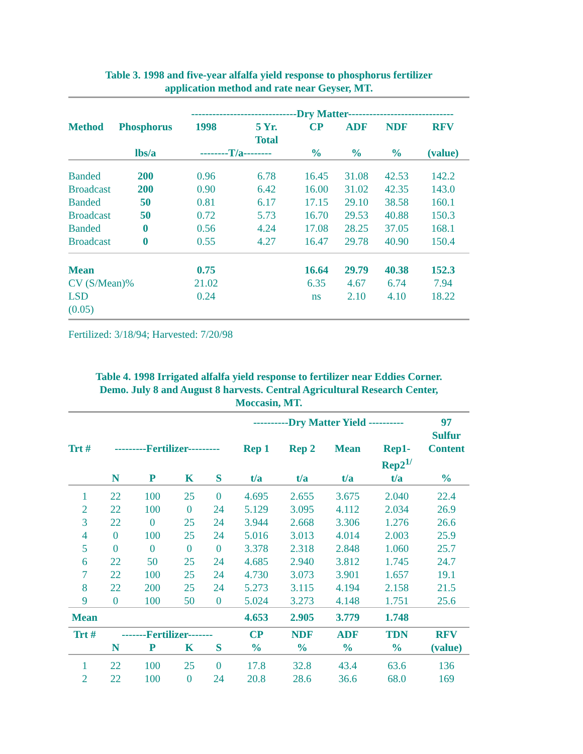Table 3. 1998 and five-year alfalfa yield response to phosphorus fertilizer
application method and rate near Geyser, MT.
| | | ------------------------------Dry Matter------------------------------ | | | | | |
| --- | --- | --- | --- | --- | --- | --- | --- |
| Method | Phosphorus | 1998 | 5 Yr. Total | CP | ADF | NDF | RFV |
| | lbs/a | --------T/a-------- | | % | % | % | (value) |
| Banded | 200 | 0.96 | 6.78 | 16.45 | 31.08 | 42.53 | 142.2 |
| Broadcast | 200 | 0.90 | 6.42 | 16.00 | 31.02 | 42.35 | 143.0 |
| Banded | 50 | 0.81 | 6.17 | 17.15 | 29.10 | 38.58 | 160.1 |
| Broadcast | 50 | 0.72 | 5.73 | 16.70 | 29.53 | 40.88 | 150.3 |
| Banded | 0 | 0.56 | 4.24 | 17.08 | 28.25 | 37.05 | 168.1 |
| Broadcast | 0 | 0.55 | 4.27 | 16.47 | 29.78 | 40.90 | 150.4 |
| Mean | | 0.75 | | 16.64 | 29.79 | 40.38 | 152.3 |
| CV (S/Mean)% | | 21.02 | | 6.35 | 4.67 | 6.74 | 7.94 |
| LSD (0.05) | | 0.24 | | ns | 2.10 | 4.10 | 18.22 |
Fertilized: 3/18/94; Harvested: 7/20/98
Table 4. 1998 Irrigated alfalfa yield response to fertilizer near Eddies Corner.
Demo. July 8 and August 8 harvests. Central Agricultural Research Center,
Moccasin, MT.
| | | | | | ----------Dry Matter Yield ---------- | | | | 97 Sulfur Content |
| --- | --- | --- | --- | --- | --- | --- | --- | --- | --- |
| Trt # | ---------Fertilizer--------- | | | | Rep 1 | Rep 2 | Mean | Rep1- Rep2<sup>1/</sup> | |
| | N | P | K | S | t/a | t/a | t/a | t/a | % |
| 1 | 22 | 100 | 25 | 0 | 4.695 | 2.655 | 3.675 | 2.040 | 22.4 |
| 2 | 22 | 100 | 0 | 24 | 5.129 | 3.095 | 4.112 | 2.034 | 26.9 |
| 3 | 22 | 0 | 25 | 24 | 3.944 | 2.668 | 3.306 | 1.276 | 26.6 |
| 4 | 0 | 100 | 25 | 24 | 5.016 | 3.013 | 4.014 | 2.003 | 25.9 |
| 5 | 0 | 0 | 0 | 0 | 3.378 | 2.318 | 2.848 | 1.060 | 25.7 |
| 6 | 22 | 50 | 25 | 24 | 4.685 | 2.940 | 3.812 | 1.745 | 24.7 |
| 7 | 22 | 100 | 25 | 24 | 4.730 | 3.073 | 3.901 | 1.657 | 19.1 |
| 8 | 22 | 200 | 25 | 24 | 5.273 | 3.115 | 4.194 | 2.158 | 21.5 |
| 9 | 0 | 100 | 50 | 0 | 5.024 | 3.273 | 4.148 | 1.751 | 25.6 |
| Mean | | | | | 4.653 | 2.905 | 3.779 | 1.748 | |
| Trt # | -------Fertilizer------- | | | | CP | NDF | ADF | TDN | RFV |
| | N | P | K | S | % | % | % | % | (value) |
| 1 | 22 | 100 | 25 | 0 | 17.8 | 32.8 | 43.4 | 63.6 | 136 |
| 2 | 22 | 100 | 0 | 24 | 20.8 | 28.6 | 36.6 | 68.0 | 169 |